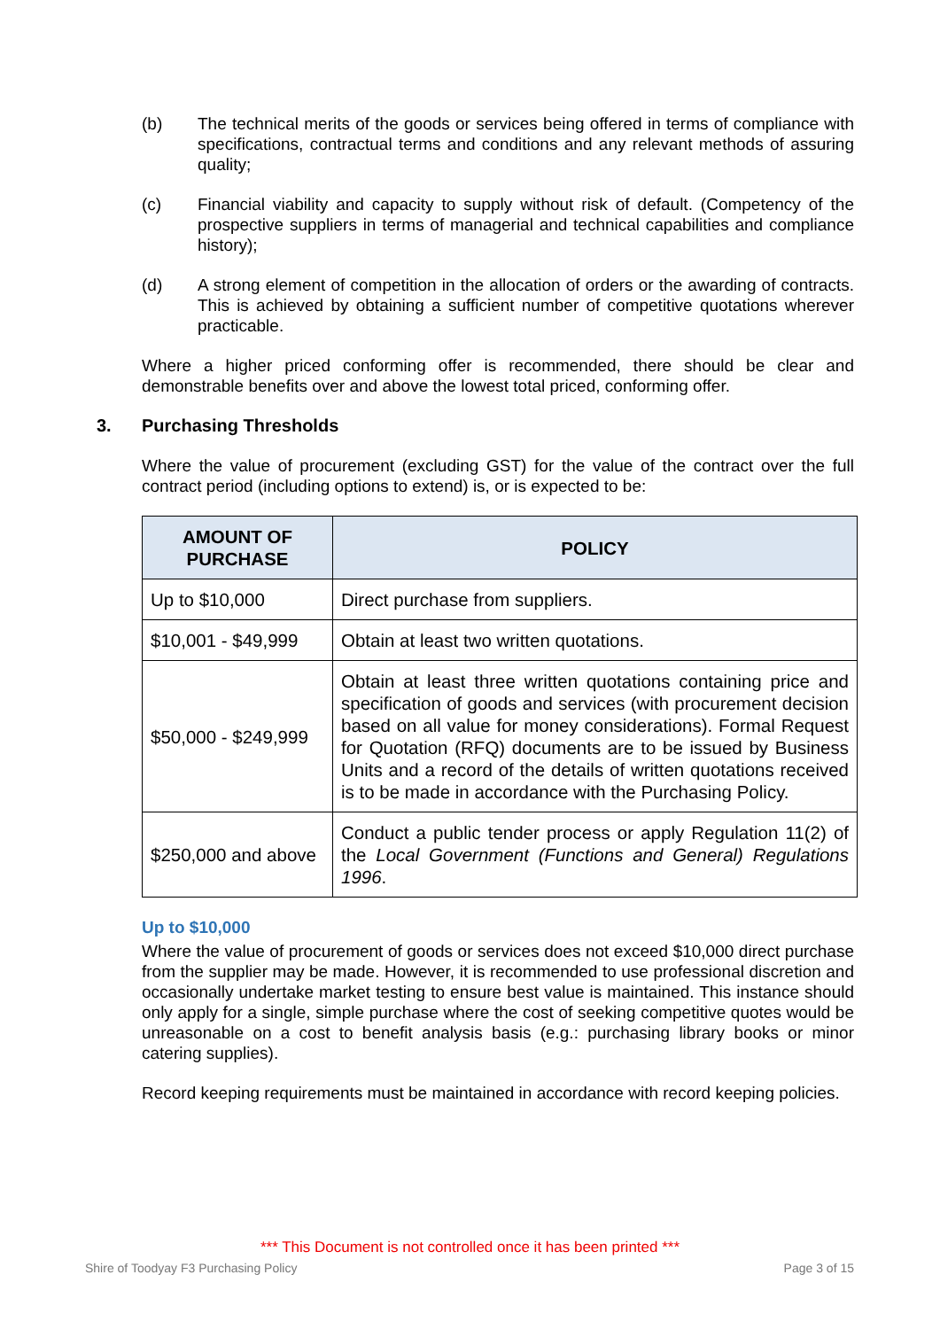(b) The technical merits of the goods or services being offered in terms of compliance with specifications, contractual terms and conditions and any relevant methods of assuring quality;
(c) Financial viability and capacity to supply without risk of default. (Competency of the prospective suppliers in terms of managerial and technical capabilities and compliance history);
(d) A strong element of competition in the allocation of orders or the awarding of contracts. This is achieved by obtaining a sufficient number of competitive quotations wherever practicable.
Where a higher priced conforming offer is recommended, there should be clear and demonstrable benefits over and above the lowest total priced, conforming offer.
3. Purchasing Thresholds
Where the value of procurement (excluding GST) for the value of the contract over the full contract period (including options to extend) is, or is expected to be:
| AMOUNT OF PURCHASE | POLICY |
| --- | --- |
| Up to $10,000 | Direct purchase from suppliers. |
| $10,001 - $49,999 | Obtain at least two written quotations. |
| $50,000 - $249,999 | Obtain at least three written quotations containing price and specification of goods and services (with procurement decision based on all value for money considerations). Formal Request for Quotation (RFQ) documents are to be issued by Business Units and a record of the details of written quotations received is to be made in accordance with the Purchasing Policy. |
| $250,000 and above | Conduct a public tender process or apply Regulation 11(2) of the Local Government (Functions and General) Regulations 1996 . |
Up to $10,000
Where the value of procurement of goods or services does not exceed $10,000 direct purchase from the supplier may be made. However, it is recommended to use professional discretion and occasionally undertake market testing to ensure best value is maintained. This instance should only apply for a single, simple purchase where the cost of seeking competitive quotes would be unreasonable on a cost to benefit analysis basis (e.g.: purchasing library books or minor catering supplies).
Record keeping requirements must be maintained in accordance with record keeping policies.
*** This Document is not controlled once it has been printed ***
Shire of Toodyay F3 Purchasing Policy Page 3 of 15